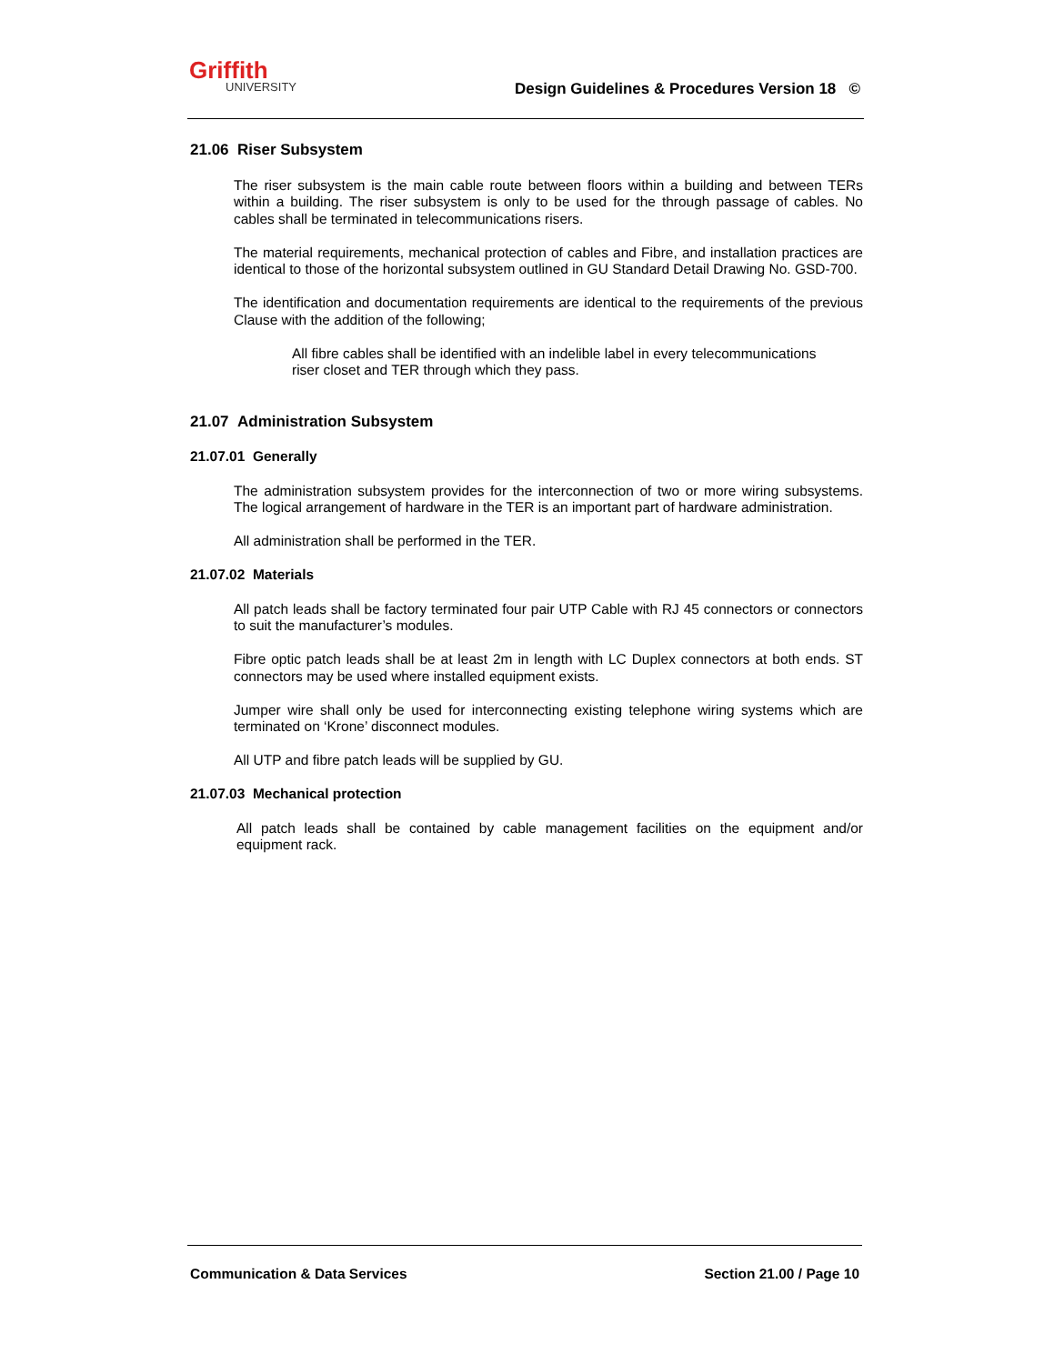Griffith
UNIVERSITY
Design Guidelines & Procedures Version 18 ©
21.06 Riser Subsystem
The riser subsystem is the main cable route between floors within a building and between TERs within a building. The riser subsystem is only to be used for the through passage of cables. No cables shall be terminated in telecommunications risers.
The material requirements, mechanical protection of cables and Fibre, and installation practices are identical to those of the horizontal subsystem outlined in GU Standard Detail Drawing No. GSD-700.
The identification and documentation requirements are identical to the requirements of the previous Clause with the addition of the following;
All fibre cables shall be identified with an indelible label in every telecommunications riser closet and TER through which they pass.
21.07 Administration Subsystem
21.07.01 Generally
The administration subsystem provides for the interconnection of two or more wiring subsystems. The logical arrangement of hardware in the TER is an important part of hardware administration.
All administration shall be performed in the TER.
21.07.02 Materials
All patch leads shall be factory terminated four pair UTP Cable with RJ 45 connectors or connectors to suit the manufacturer’s modules.
Fibre optic patch leads shall be at least 2m in length with LC Duplex connectors at both ends. ST connectors may be used where installed equipment exists.
Jumper wire shall only be used for interconnecting existing telephone wiring systems which are terminated on ‘Krone’ disconnect modules.
All UTP and fibre patch leads will be supplied by GU.
21.07.03 Mechanical protection
All patch leads shall be contained by cable management facilities on the equipment and/or equipment rack.
Communication & Data Services Section 21.00 / Page 10